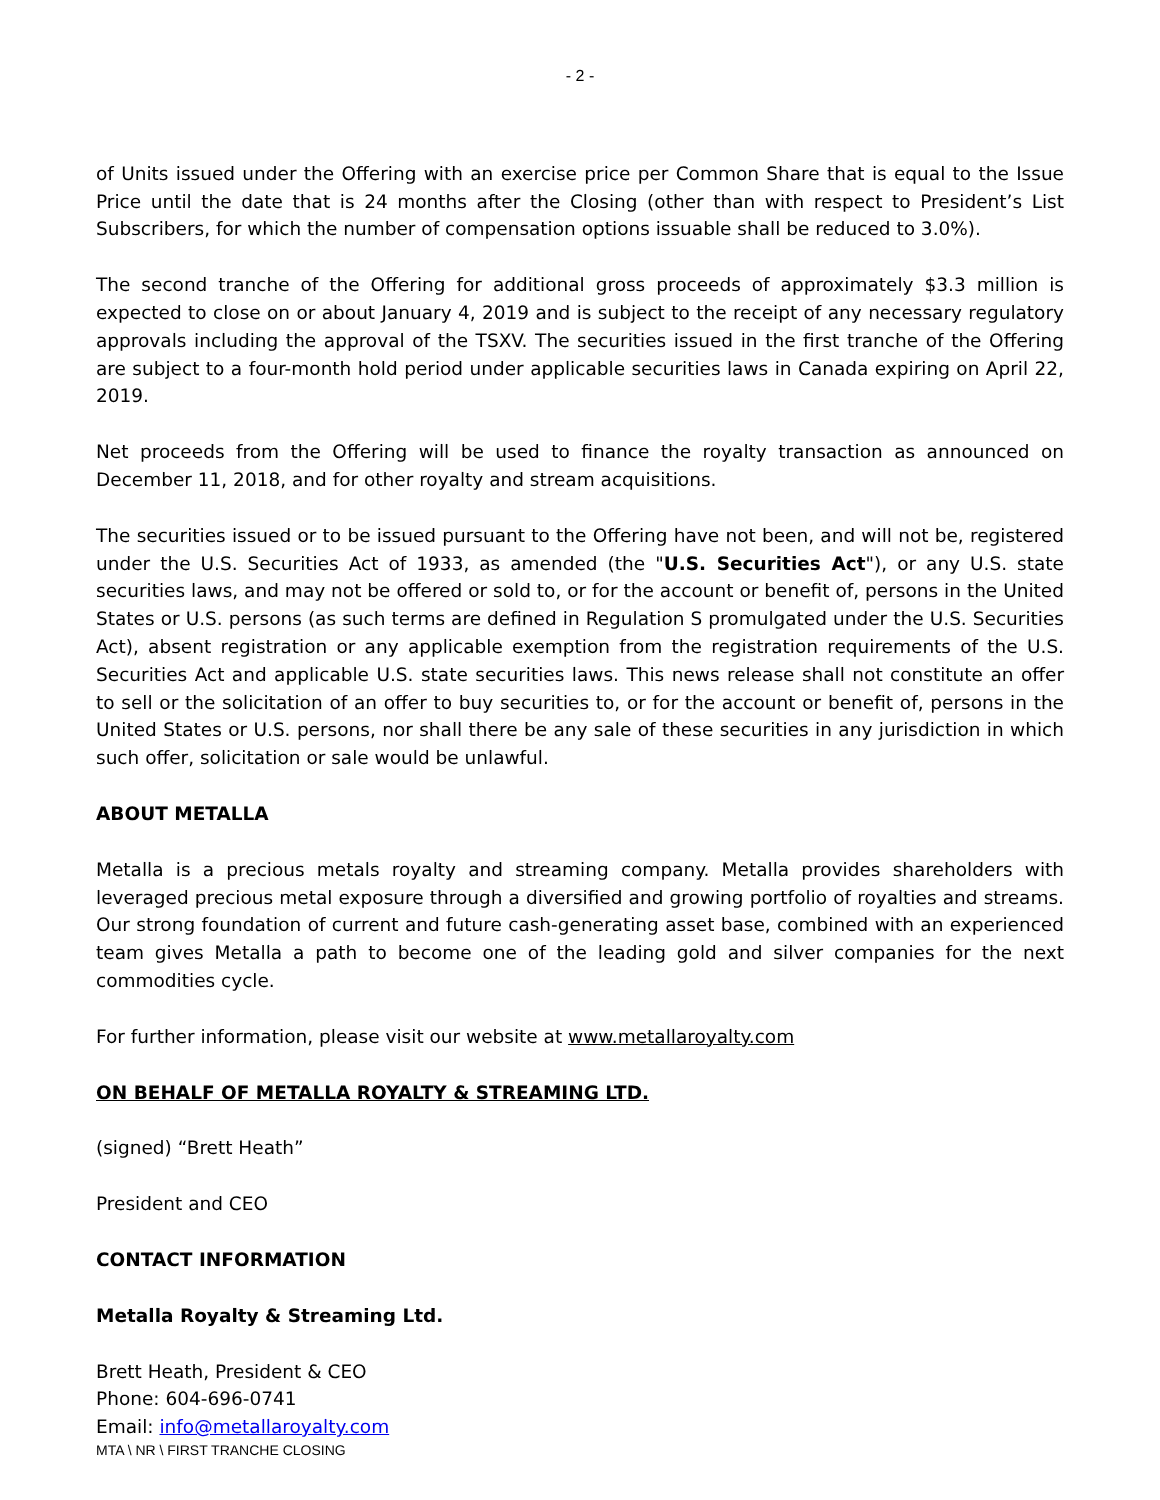- 2 -
of Units issued under the Offering with an exercise price per Common Share that is equal to the Issue Price until the date that is 24 months after the Closing (other than with respect to President’s List Subscribers, for which the number of compensation options issuable shall be reduced to 3.0%).
The second tranche of the Offering for additional gross proceeds of approximately $3.3 million is expected to close on or about January 4, 2019 and is subject to the receipt of any necessary regulatory approvals including the approval of the TSXV. The securities issued in the first tranche of the Offering are subject to a four-month hold period under applicable securities laws in Canada expiring on April 22, 2019.
Net proceeds from the Offering will be used to finance the royalty transaction as announced on December 11, 2018, and for other royalty and stream acquisitions.
The securities issued or to be issued pursuant to the Offering have not been, and will not be, registered under the U.S. Securities Act of 1933, as amended (the "U.S. Securities Act"), or any U.S. state securities laws, and may not be offered or sold to, or for the account or benefit of, persons in the United States or U.S. persons (as such terms are defined in Regulation S promulgated under the U.S. Securities Act), absent registration or any applicable exemption from the registration requirements of the U.S. Securities Act and applicable U.S. state securities laws. This news release shall not constitute an offer to sell or the solicitation of an offer to buy securities to, or for the account or benefit of, persons in the United States or U.S. persons, nor shall there be any sale of these securities in any jurisdiction in which such offer, solicitation or sale would be unlawful.
ABOUT METALLA
Metalla is a precious metals royalty and streaming company. Metalla provides shareholders with leveraged precious metal exposure through a diversified and growing portfolio of royalties and streams. Our strong foundation of current and future cash-generating asset base, combined with an experienced team gives Metalla a path to become one of the leading gold and silver companies for the next commodities cycle.
For further information, please visit our website at www.metallaroyalty.com
ON BEHALF OF METALLA ROYALTY & STREAMING LTD.
(signed) “Brett Heath”
President and CEO
CONTACT INFORMATION
Metalla Royalty & Streaming Ltd.
Brett Heath, President & CEO
Phone: 604-696-0741
Email: info@metallaroyalty.com
MTA \ NR \ FIRST TRANCHE CLOSING